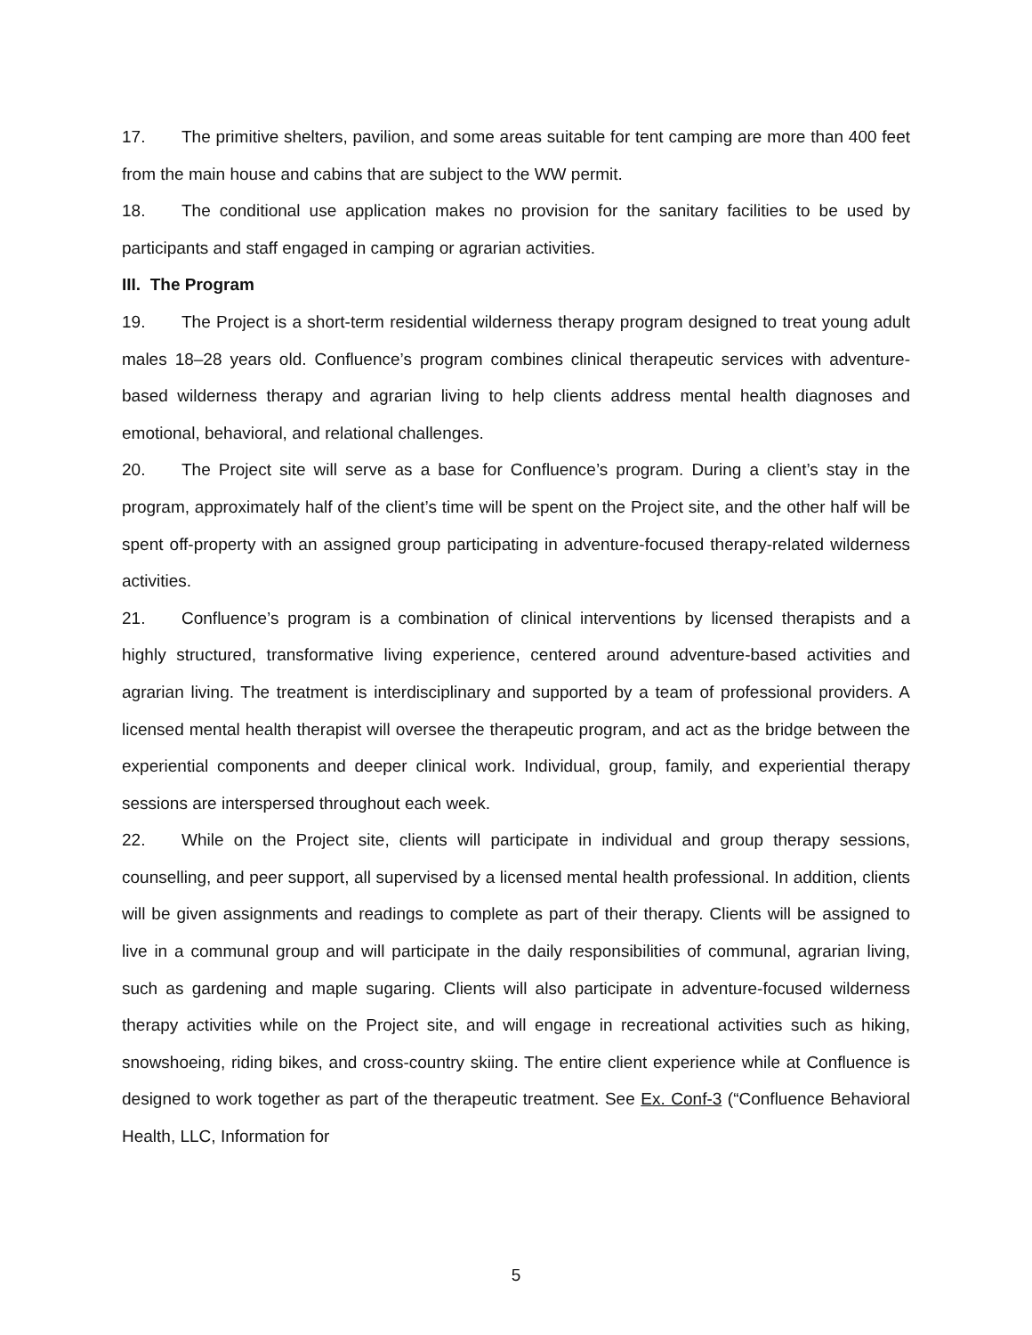17. The primitive shelters, pavilion, and some areas suitable for tent camping are more than 400 feet from the main house and cabins that are subject to the WW permit.
18. The conditional use application makes no provision for the sanitary facilities to be used by participants and staff engaged in camping or agrarian activities.
III. The Program
19. The Project is a short-term residential wilderness therapy program designed to treat young adult males 18–28 years old. Confluence’s program combines clinical therapeutic services with adventure-based wilderness therapy and agrarian living to help clients address mental health diagnoses and emotional, behavioral, and relational challenges.
20. The Project site will serve as a base for Confluence’s program. During a client’s stay in the program, approximately half of the client’s time will be spent on the Project site, and the other half will be spent off-property with an assigned group participating in adventure-focused therapy-related wilderness activities.
21. Confluence’s program is a combination of clinical interventions by licensed therapists and a highly structured, transformative living experience, centered around adventure-based activities and agrarian living. The treatment is interdisciplinary and supported by a team of professional providers. A licensed mental health therapist will oversee the therapeutic program, and act as the bridge between the experiential components and deeper clinical work. Individual, group, family, and experiential therapy sessions are interspersed throughout each week.
22. While on the Project site, clients will participate in individual and group therapy sessions, counselling, and peer support, all supervised by a licensed mental health professional. In addition, clients will be given assignments and readings to complete as part of their therapy. Clients will be assigned to live in a communal group and will participate in the daily responsibilities of communal, agrarian living, such as gardening and maple sugaring. Clients will also participate in adventure-focused wilderness therapy activities while on the Project site, and will engage in recreational activities such as hiking, snowshoeing, riding bikes, and cross-country skiing. The entire client experience while at Confluence is designed to work together as part of the therapeutic treatment. See Ex. Conf-3 (“Confluence Behavioral Health, LLC, Information for
5